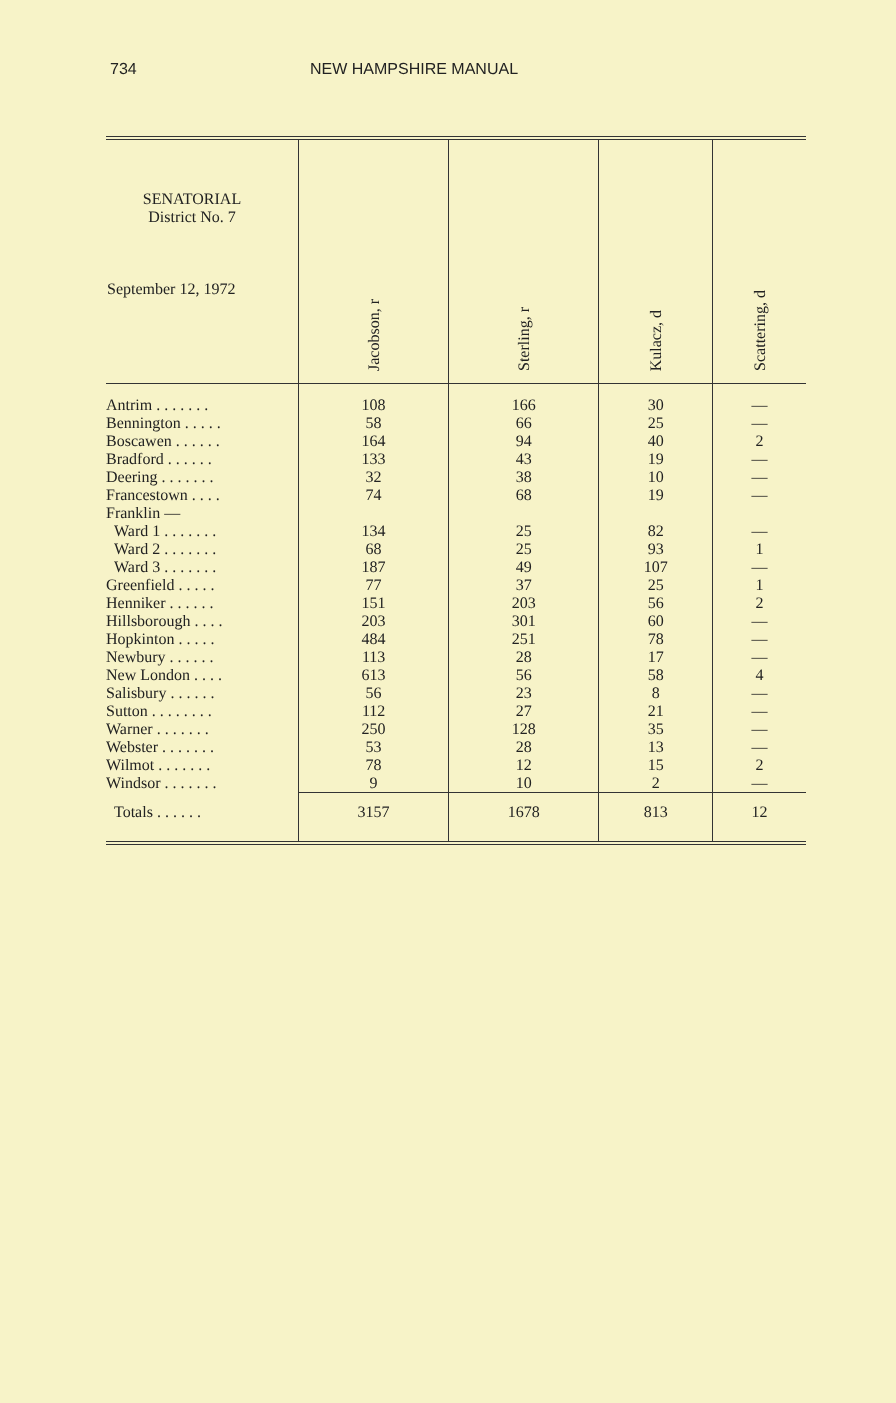734 NEW HAMPSHIRE MANUAL
| SENATORIAL District No. 7 September 12, 1972 | Jacobson, r | Sterling, r | Kulacz, d | Scattering, d |
| --- | --- | --- | --- | --- |
| Antrim . . . . . . . | 108 | 166 | 30 | — |
| Bennington . . . . . | 58 | 66 | 25 | — |
| Boscawen . . . . . . | 164 | 94 | 40 | 2 |
| Bradford . . . . . . | 133 | 43 | 19 | — |
| Deering . . . . . . . | 32 | 38 | 10 | — |
| Francestown . . . . | 74 | 68 | 19 | — |
| Franklin — | | | | |
| Ward 1 . . . . . . . | 134 | 25 | 82 | — |
| Ward 2 . . . . . . . | 68 | 25 | 93 | 1 |
| Ward 3 . . . . . . . | 187 | 49 | 107 | — |
| Greenfield . . . . . | 77 | 37 | 25 | 1 |
| Henniker . . . . . . | 151 | 203 | 56 | 2 |
| Hillsborough . . . . | 203 | 301 | 60 | — |
| Hopkinton . . . . . | 484 | 251 | 78 | — |
| Newbury . . . . . . | 113 | 28 | 17 | — |
| New London . . . . | 613 | 56 | 58 | 4 |
| Salisbury . . . . . . | 56 | 23 | 8 | — |
| Sutton . . . . . . . . | 112 | 27 | 21 | — |
| Warner . . . . . . . | 250 | 128 | 35 | — |
| Webster . . . . . . . | 53 | 28 | 13 | — |
| Wilmot . . . . . . . | 78 | 12 | 15 | 2 |
| Windsor . . . . . . . | 9 | 10 | 2 | — |
| Totals . . . . . . | 3157 | 1678 | 813 | 12 |